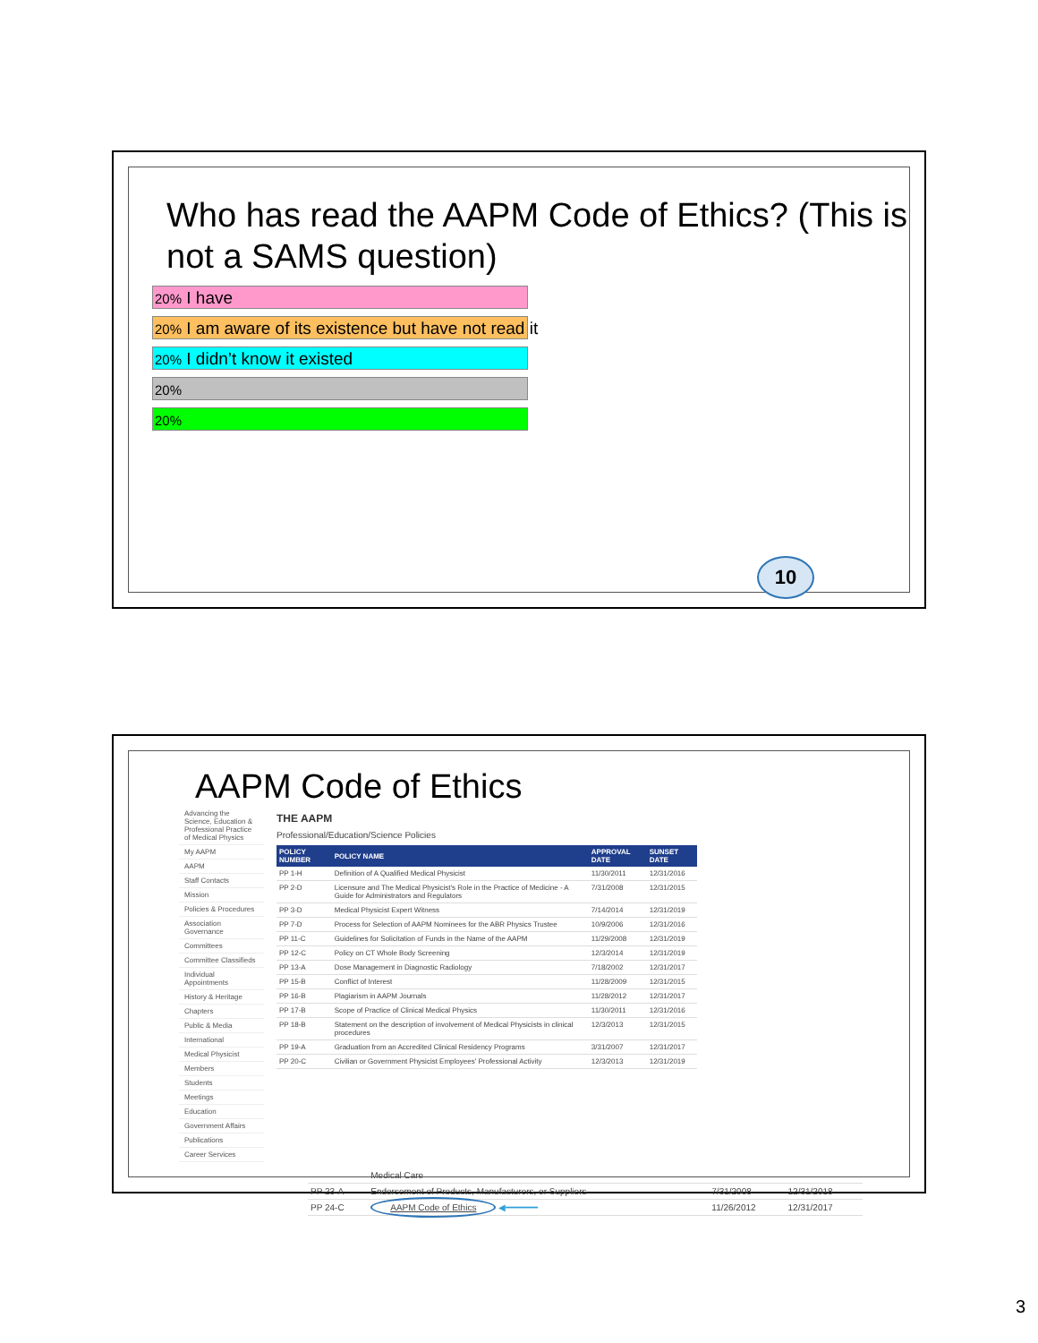Who has read the AAPM Code of Ethics? (This is not a SAMS question)
20% I have
20% I am aware of its existence but have not read it
20% I didn’t know it existed
20%
20%
10
AAPM Code of Ethics
Advancing the Science, Education & Professional Practice of Medical Physics
My AAPM
AAPM
Staff Contacts
Mission
Policies & Procedures
Association Governance
Committees
Committee Classifieds
Individual Appointments
History & Heritage
Chapters
Public & Media
International
Medical Physicist
Members
Students
Meetings
Education
Government Affairs
Publications
Career Services
THE AAPM
Professional/Education/Science Policies
| POLICY NUMBER | POLICY NAME | APPROVAL DATE | SUNSET DATE |
| --- | --- | --- | --- |
| PP 1-H | Definition of A Qualified Medical Physicist | 11/30/2011 | 12/31/2016 |
| PP 2-D | Licensure and The Medical Physicist's Role in the Practice of Medicine - A Guide for Administrators and Regulators | 7/31/2008 | 12/31/2015 |
| PP 3-D | Medical Physicist Expert Witness | 7/14/2014 | 12/31/2019 |
| PP 7-D | Process for Selection of AAPM Nominees for the ABR Physics Trustee | 10/9/2006 | 12/31/2016 |
| PP 11-C | Guidelines for Solicitation of Funds in the Name of the AAPM | 11/29/2008 | 12/31/2019 |
| PP 12-C | Policy on CT Whole Body Screening | 12/3/2014 | 12/31/2019 |
| PP 13-A | Dose Management in Diagnostic Radiology | 7/18/2002 | 12/31/2017 |
| PP 15-B | Conflict of Interest | 11/28/2009 | 12/31/2015 |
| PP 16-B | Plagiarism in AAPM Journals | 11/28/2012 | 12/31/2017 |
| PP 17-B | Scope of Practice of Clinical Medical Physics | 11/30/2011 | 12/31/2016 |
| PP 18-B | Statement on the description of involvement of Medical Physicists in clinical procedures | 12/3/2013 | 12/31/2015 |
| PP 19-A | Graduation from an Accredited Clinical Residency Programs | 3/31/2007 | 12/31/2017 |
| PP 20-C | Civilian or Government Physicist Employees' Professional Activity | 12/3/2013 | 12/31/2019 |
| | Medical Care | | |
| PP 23-A | Endorsement of Products, Manufacturers, or Suppliers | 7/31/2008 | 12/31/2018 |
| PP 24-C | AAPM Code of Ethics ◀━━━━━━ | 11/26/2012 | 12/31/2017 |
3